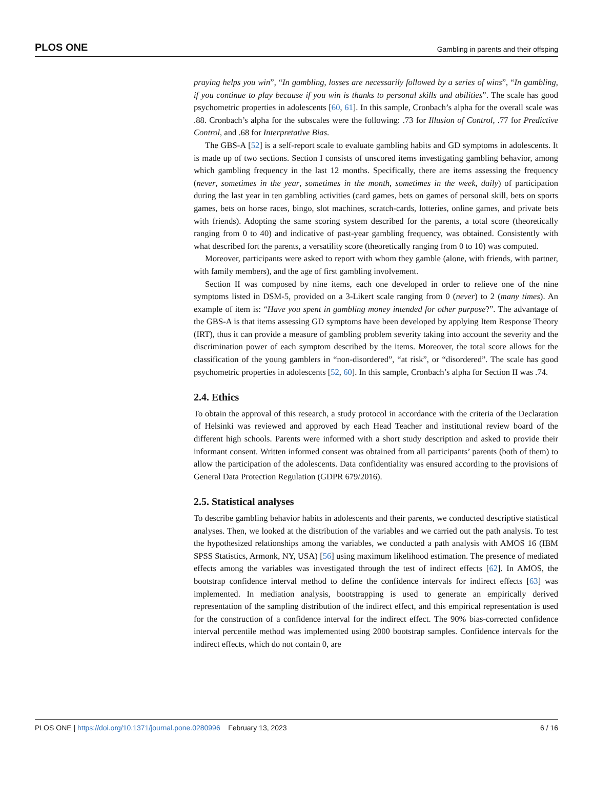PLOS ONE Gambling in parents and their offsping
praying helps you win”, “In gambling, losses are necessarily followed by a series of wins”, “In gambling, if you continue to play because if you win is thanks to personal skills and abilities”. The scale has good psychometric properties in adolescents [60, 61]. In this sample, Cronbach’s alpha for the overall scale was .88. Cronbach’s alpha for the subscales were the following: .73 for Illusion of Control, .77 for Predictive Control, and .68 for Interpretative Bias.
The GBS-A [52] is a self-report scale to evaluate gambling habits and GD symptoms in adolescents. It is made up of two sections. Section I consists of unscored items investigating gambling behavior, among which gambling frequency in the last 12 months. Specifically, there are items assessing the frequency (never, sometimes in the year, sometimes in the month, sometimes in the week, daily) of participation during the last year in ten gambling activities (card games, bets on games of personal skill, bets on sports games, bets on horse races, bingo, slot machines, scratch-cards, lotteries, online games, and private bets with friends). Adopting the same scoring system described for the parents, a total score (theoretically ranging from 0 to 40) and indicative of past-year gambling frequency, was obtained. Consistently with what described fort the parents, a versatility score (theoretically ranging from 0 to 10) was computed.
Moreover, participants were asked to report with whom they gamble (alone, with friends, with partner, with family members), and the age of first gambling involvement.
Section II was composed by nine items, each one developed in order to relieve one of the nine symptoms listed in DSM-5, provided on a 3-Likert scale ranging from 0 (never) to 2 (many times). An example of item is: “Have you spent in gambling money intended for other purpose?”. The advantage of the GBS-A is that items assessing GD symptoms have been developed by applying Item Response Theory (IRT), thus it can provide a measure of gambling problem severity taking into account the severity and the discrimination power of each symptom described by the items. Moreover, the total score allows for the classification of the young gamblers in “non-disordered”, “at risk”, or “disordered”. The scale has good psychometric properties in adolescents [52, 60]. In this sample, Cronbach’s alpha for Section II was .74.
2.4. Ethics
To obtain the approval of this research, a study protocol in accordance with the criteria of the Declaration of Helsinki was reviewed and approved by each Head Teacher and institutional review board of the different high schools. Parents were informed with a short study description and asked to provide their informant consent. Written informed consent was obtained from all participants’ parents (both of them) to allow the participation of the adolescents. Data confidentiality was ensured according to the provisions of General Data Protection Regulation (GDPR 679/2016).
2.5. Statistical analyses
To describe gambling behavior habits in adolescents and their parents, we conducted descriptive statistical analyses. Then, we looked at the distribution of the variables and we carried out the path analysis. To test the hypothesized relationships among the variables, we conducted a path analysis with AMOS 16 (IBM SPSS Statistics, Armonk, NY, USA) [56] using maximum likelihood estimation. The presence of mediated effects among the variables was investigated through the test of indirect effects [62]. In AMOS, the bootstrap confidence interval method to define the confidence intervals for indirect effects [63] was implemented. In mediation analysis, bootstrapping is used to generate an empirically derived representation of the sampling distribution of the indirect effect, and this empirical representation is used for the construction of a confidence interval for the indirect effect. The 90% bias-corrected confidence interval percentile method was implemented using 2000 bootstrap samples. Confidence intervals for the indirect effects, which do not contain 0, are
PLOS ONE | https://doi.org/10.1371/journal.pone.0280996 February 13, 2023 6 / 16